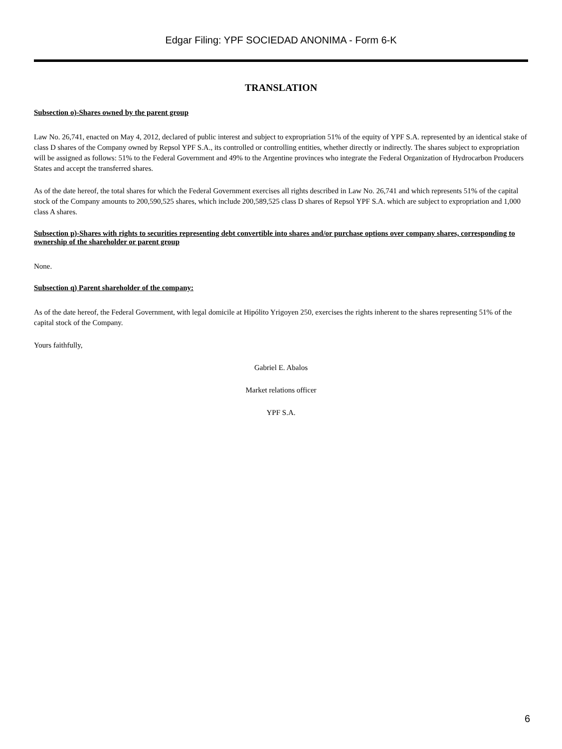Edgar Filing: YPF SOCIEDAD ANONIMA - Form 6-K
TRANSLATION
Subsection o)-Shares owned by the parent group
Law No. 26,741, enacted on May 4, 2012, declared of public interest and subject to expropriation 51% of the equity of YPF S.A. represented by an identical stake of class D shares of the Company owned by Repsol YPF S.A., its controlled or controlling entities, whether directly or indirectly. The shares subject to expropriation will be assigned as follows: 51% to the Federal Government and 49% to the Argentine provinces who integrate the Federal Organization of Hydrocarbon Producers States and accept the transferred shares.
As of the date hereof, the total shares for which the Federal Government exercises all rights described in Law No. 26,741 and which represents 51% of the capital stock of the Company amounts to 200,590,525 shares, which include 200,589,525 class D shares of Repsol YPF S.A. which are subject to expropriation and 1,000 class A shares.
Subsection p)-Shares with rights to securities representing debt convertible into shares and/or purchase options over company shares, corresponding to ownership of the shareholder or parent group
None.
Subsection q) Parent shareholder of the company:
As of the date hereof, the Federal Government, with legal domicile at Hipólito Yrigoyen 250, exercises the rights inherent to the shares representing 51% of the capital stock of the Company.
Yours faithfully,
Gabriel E. Abalos
Market relations officer
YPF S.A.
6